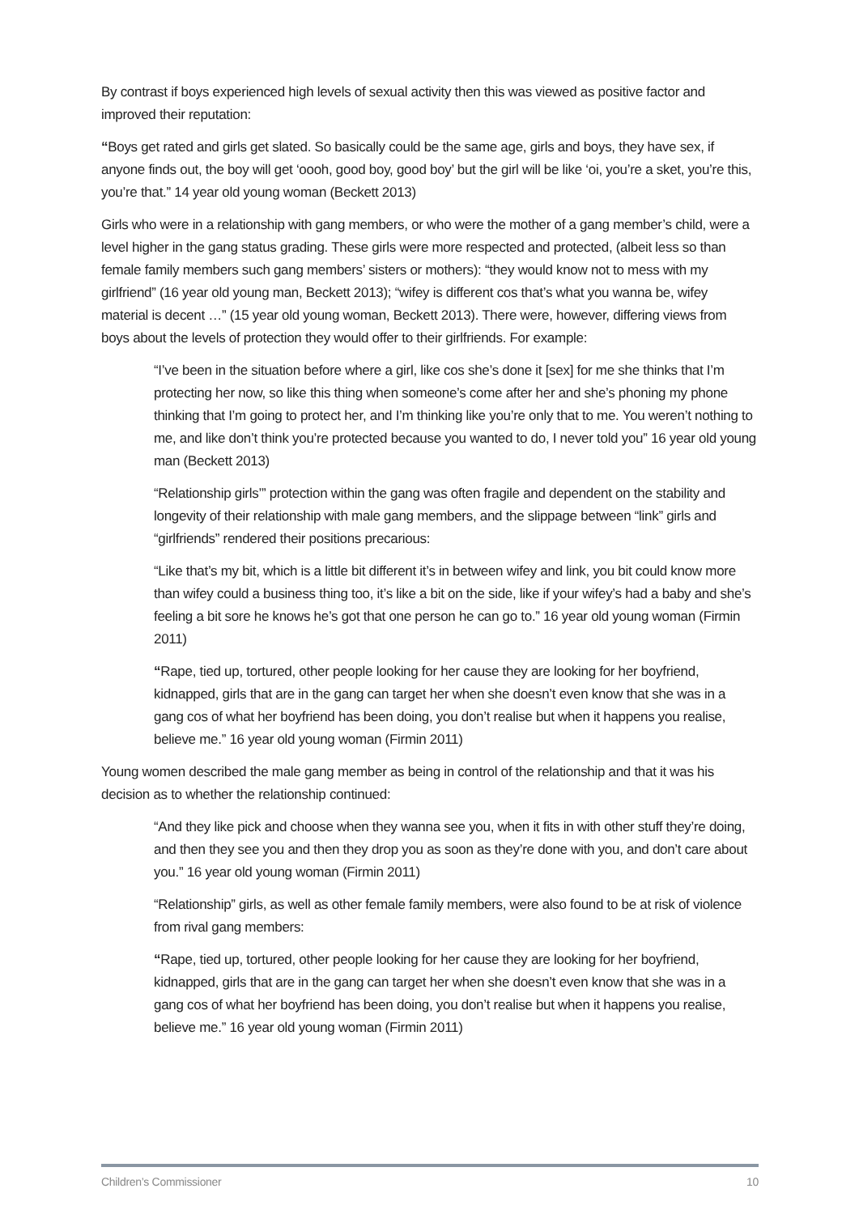By contrast if boys experienced high levels of sexual activity then this was viewed as positive factor and improved their reputation:
“Boys get rated and girls get slated. So basically could be the same age, girls and boys, they have sex, if anyone finds out, the boy will get ‘oooh, good boy, good boy’ but the girl will be like ‘oi, you’re a sket, you’re this, you’re that.” 14 year old young woman (Beckett 2013)
Girls who were in a relationship with gang members, or who were the mother of a gang member’s child, were a level higher in the gang status grading. These girls were more respected and protected, (albeit less so than female family members such gang members’ sisters or mothers): “they would know not to mess with my girlfriend” (16 year old young man, Beckett 2013); “wifey is different cos that’s what you wanna be, wifey material is decent …” (15 year old young woman, Beckett 2013). There were, however, differing views from boys about the levels of protection they would offer to their girlfriends. For example:
“I’ve been in the situation before where a girl, like cos she’s done it [sex] for me she thinks that I’m protecting her now, so like this thing when someone’s come after her and she’s phoning my phone thinking that I’m going to protect her, and I’m thinking like you’re only that to me. You weren’t nothing to me, and like don’t think you’re protected because you wanted to do, I never told you” 16 year old young man (Beckett 2013)
“Relationship girls’” protection within the gang was often fragile and dependent on the stability and longevity of their relationship with male gang members, and the slippage between “link” girls and “girlfriends” rendered their positions precarious:
“Like that’s my bit, which is a little bit different it’s in between wifey and link, you bit could know more than wifey could a business thing too, it’s like a bit on the side, like if your wifey’s had a baby and she’s feeling a bit sore he knows he’s got that one person he can go to.” 16 year old young woman (Firmin 2011)
“Rape, tied up, tortured, other people looking for her cause they are looking for her boyfriend, kidnapped, girls that are in the gang can target her when she doesn’t even know that she was in a gang cos of what her boyfriend has been doing, you don’t realise but when it happens you realise, believe me.” 16 year old young woman (Firmin 2011)
Young women described the male gang member as being in control of the relationship and that it was his decision as to whether the relationship continued:
“And they like pick and choose when they wanna see you, when it fits in with other stuff they’re doing, and then they see you and then they drop you as soon as they’re done with you, and don’t care about you.” 16 year old young woman (Firmin 2011)
“Relationship” girls, as well as other female family members, were also found to be at risk of violence from rival gang members:
“Rape, tied up, tortured, other people looking for her cause they are looking for her boyfriend, kidnapped, girls that are in the gang can target her when she doesn’t even know that she was in a gang cos of what her boyfriend has been doing, you don’t realise but when it happens you realise, believe me.” 16 year old young woman (Firmin 2011)
Children’s Commissioner 10